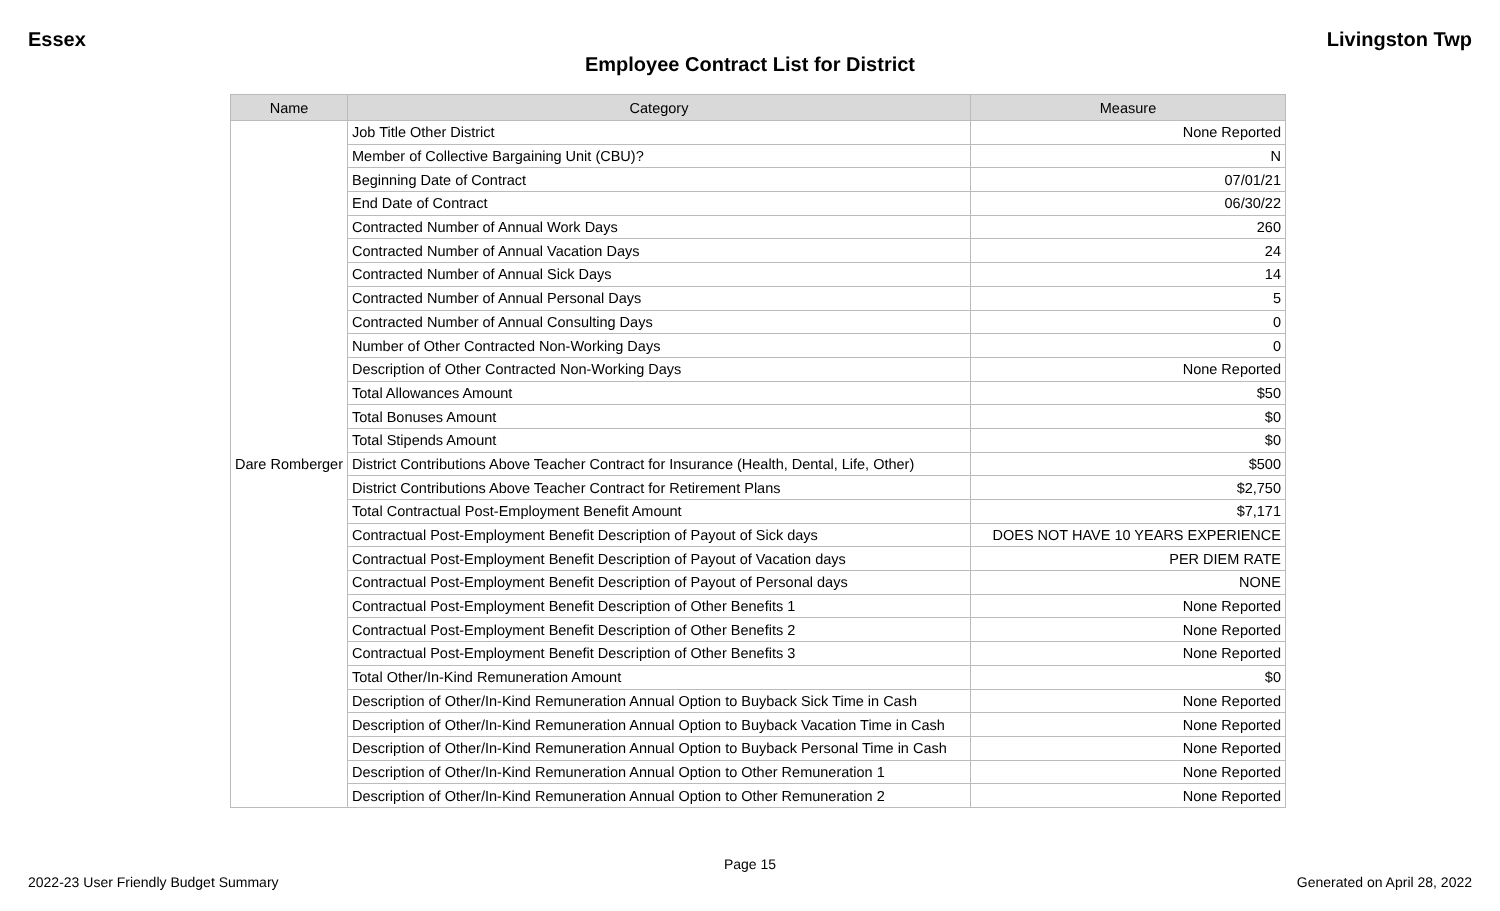Essex Livingston Twp
Employee Contract List for District
| Name | Category | Measure |
| --- | --- | --- |
| Dare Romberger | Job Title Other District | None Reported |
| | Member of Collective Bargaining Unit (CBU)? | N |
| | Beginning Date of Contract | 07/01/21 |
| | End Date of Contract | 06/30/22 |
| | Contracted Number of Annual Work Days | 260 |
| | Contracted Number of Annual Vacation Days | 24 |
| | Contracted Number of Annual Sick Days | 14 |
| | Contracted Number of Annual Personal Days | 5 |
| | Contracted Number of Annual Consulting Days | 0 |
| | Number of Other Contracted Non-Working Days | 0 |
| | Description of Other Contracted Non-Working Days | None Reported |
| | Total Allowances Amount | $50 |
| | Total Bonuses Amount | $0 |
| | Total Stipends Amount | $0 |
| | District Contributions Above Teacher Contract for Insurance (Health, Dental, Life, Other) | $500 |
| | District Contributions Above Teacher Contract for Retirement Plans | $2,750 |
| | Total Contractual Post-Employment Benefit Amount | $7,171 |
| | Contractual Post-Employment Benefit Description of Payout of Sick days | DOES NOT HAVE 10 YEARS EXPERIENCE |
| | Contractual Post-Employment Benefit Description of Payout of Vacation days | PER DIEM RATE |
| | Contractual Post-Employment Benefit Description of Payout of Personal days | NONE |
| | Contractual Post-Employment Benefit Description of Other Benefits 1 | None Reported |
| | Contractual Post-Employment Benefit Description of Other Benefits 2 | None Reported |
| | Contractual Post-Employment Benefit Description of Other Benefits 3 | None Reported |
| | Total Other/In-Kind Remuneration Amount | $0 |
| | Description of Other/In-Kind Remuneration Annual Option to Buyback Sick Time in Cash | None Reported |
| | Description of Other/In-Kind Remuneration Annual Option to Buyback Vacation Time in Cash | None Reported |
| | Description of Other/In-Kind Remuneration Annual Option to Buyback Personal Time in Cash | None Reported |
| | Description of Other/In-Kind Remuneration Annual Option to Other Remuneration 1 | None Reported |
| | Description of Other/In-Kind Remuneration Annual Option to Other Remuneration 2 | None Reported |
Page 15
2022-23 User Friendly Budget Summary Generated on April 28, 2022